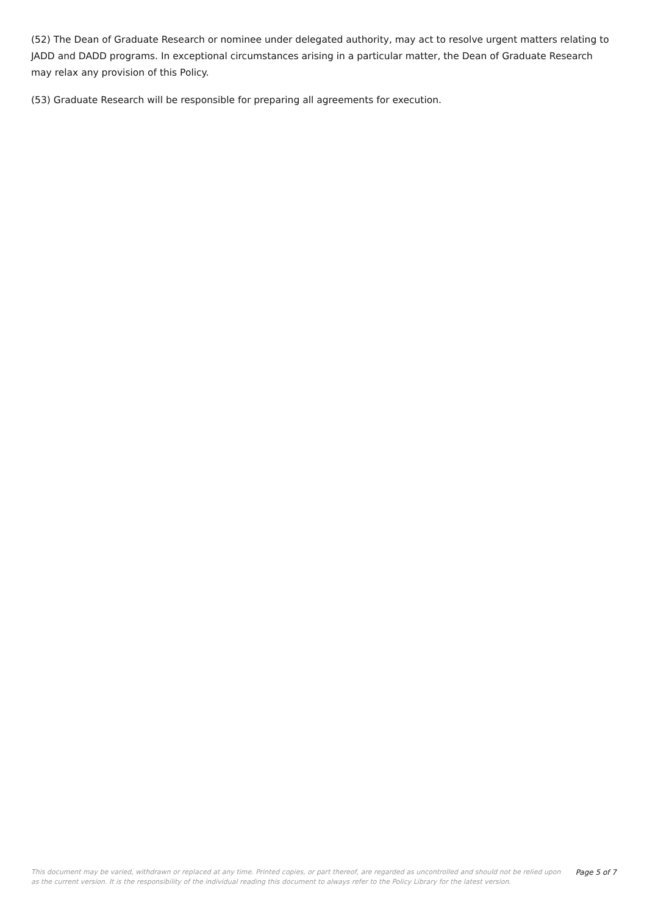(52) The Dean of Graduate Research or nominee under delegated authority, may act to resolve urgent matters relating to JADD and DADD programs. In exceptional circumstances arising in a particular matter, the Dean of Graduate Research may relax any provision of this Policy.
(53) Graduate Research will be responsible for preparing all agreements for execution.
This document may be varied, withdrawn or replaced at any time. Printed copies, or part thereof, are regarded as uncontrolled and should not be relied upon as the current version. It is the responsibility of the individual reading this document to always refer to the Policy Library for the latest version.
Page 5 of 7